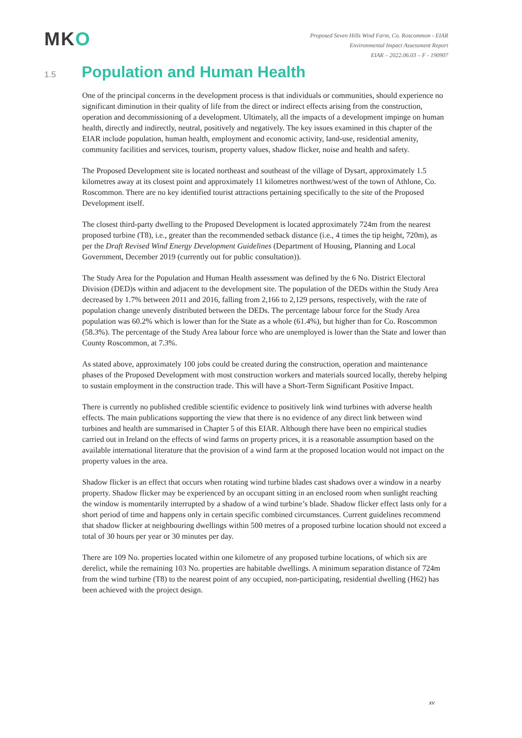MKO
Proposed Seven Hills Wind Farm, Co. Roscommon - EIAR
Environmental Impact Assessment Report
EIAR – 2022.06.03 – F - 190907
1.5
Population and Human Health
One of the principal concerns in the development process is that individuals or communities, should experience no significant diminution in their quality of life from the direct or indirect effects arising from the construction, operation and decommissioning of a development. Ultimately, all the impacts of a development impinge on human health, directly and indirectly, neutral, positively and negatively. The key issues examined in this chapter of the EIAR include population, human health, employment and economic activity, land-use, residential amenity, community facilities and services, tourism, property values, shadow flicker, noise and health and safety.
The Proposed Development site is located northeast and southeast of the village of Dysart, approximately 1.5 kilometres away at its closest point and approximately 11 kilometres northwest/west of the town of Athlone, Co. Roscommon. There are no key identified tourist attractions pertaining specifically to the site of the Proposed Development itself.
The closest third-party dwelling to the Proposed Development is located approximately 724m from the nearest proposed turbine (T8), i.e., greater than the recommended setback distance (i.e., 4 times the tip height, 720m), as per the Draft Revised Wind Energy Development Guidelines (Department of Housing, Planning and Local Government, December 2019 (currently out for public consultation)).
The Study Area for the Population and Human Health assessment was defined by the 6 No. District Electoral Division (DED)s within and adjacent to the development site. The population of the DEDs within the Study Area decreased by 1.7% between 2011 and 2016, falling from 2,166 to 2,129 persons, respectively, with the rate of population change unevenly distributed between the DEDs. The percentage labour force for the Study Area population was 60.2% which is lower than for the State as a whole (61.4%), but higher than for Co. Roscommon (58.3%). The percentage of the Study Area labour force who are unemployed is lower than the State and lower than County Roscommon, at 7.3%.
As stated above, approximately 100 jobs could be created during the construction, operation and maintenance phases of the Proposed Development with most construction workers and materials sourced locally, thereby helping to sustain employment in the construction trade. This will have a Short-Term Significant Positive Impact.
There is currently no published credible scientific evidence to positively link wind turbines with adverse health effects. The main publications supporting the view that there is no evidence of any direct link between wind turbines and health are summarised in Chapter 5 of this EIAR. Although there have been no empirical studies carried out in Ireland on the effects of wind farms on property prices, it is a reasonable assumption based on the available international literature that the provision of a wind farm at the proposed location would not impact on the property values in the area.
Shadow flicker is an effect that occurs when rotating wind turbine blades cast shadows over a window in a nearby property. Shadow flicker may be experienced by an occupant sitting in an enclosed room when sunlight reaching the window is momentarily interrupted by a shadow of a wind turbine’s blade. Shadow flicker effect lasts only for a short period of time and happens only in certain specific combined circumstances. Current guidelines recommend that shadow flicker at neighbouring dwellings within 500 metres of a proposed turbine location should not exceed a total of 30 hours per year or 30 minutes per day.
There are 109 No. properties located within one kilometre of any proposed turbine locations, of which six are derelict, while the remaining 103 No. properties are habitable dwellings. A minimum separation distance of 724m from the wind turbine (T8) to the nearest point of any occupied, non-participating, residential dwelling (H62) has been achieved with the project design.
xv